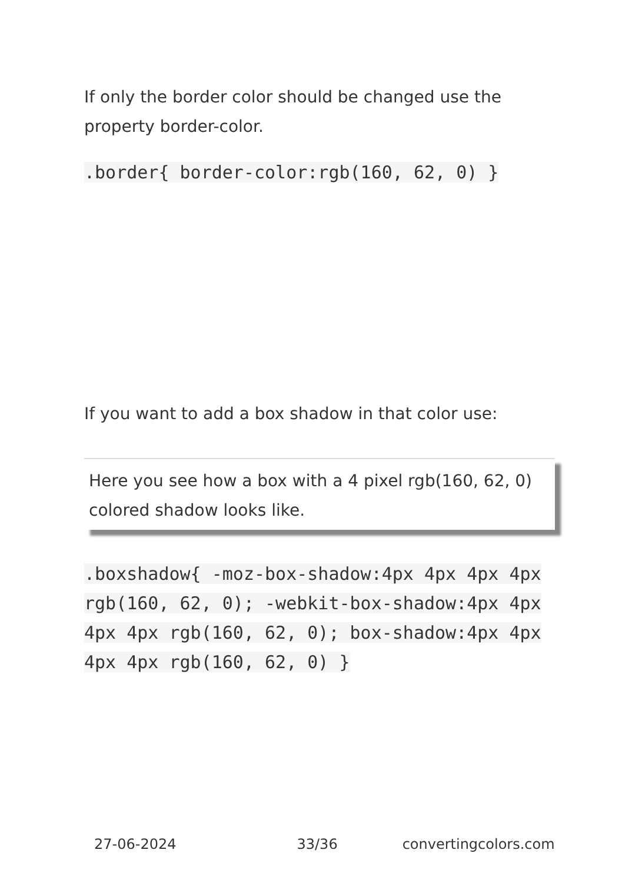If only the border color should be changed use the property border-color.
.border{ border-color:rgb(160, 62, 0) }
If you want to add a box shadow in that color use:
Here you see how a box with a 4 pixel rgb(160, 62, 0) colored shadow looks like.
.boxshadow{ -moz-box-shadow:4px 4px 4px 4px rgb(160, 62, 0); -webkit-box-shadow:4px 4px 4px 4px rgb(160, 62, 0); box-shadow:4px 4px 4px 4px rgb(160, 62, 0) }
27-06-2024 33/36 convertingcolors.com